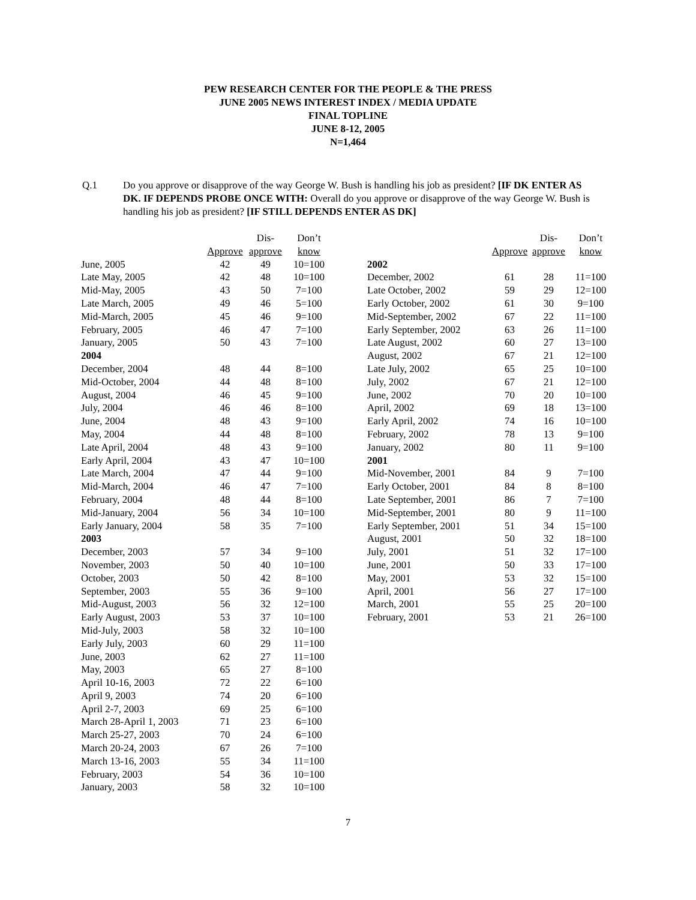PEW RESEARCH CENTER FOR THE PEOPLE & THE PRESS
JUNE 2005 NEWS INTEREST INDEX / MEDIA UPDATE
FINAL TOPLINE
JUNE 8-12, 2005
N=1,464
Q.1 Do you approve or disapprove of the way George W. Bush is handling his job as president? [IF DK ENTER AS DK. IF DEPENDS PROBE ONCE WITH: Overall do you approve or disapprove of the way George W. Bush is handling his job as president? [IF STILL DEPENDS ENTER AS DK]
| | | Dis- | Don’t |
| --- | --- | --- | --- |
| | Approve | approve | know |
| June, 2005 | 42 | 49 | 10=100 |
| Late May, 2005 | 42 | 48 | 10=100 |
| Mid-May, 2005 | 43 | 50 | 7=100 |
| Late March, 2005 | 49 | 46 | 5=100 |
| Mid-March, 2005 | 45 | 46 | 9=100 |
| February, 2005 | 46 | 47 | 7=100 |
| January, 2005 | 50 | 43 | 7=100 |
| 2004 | | | |
| December, 2004 | 48 | 44 | 8=100 |
| Mid-October, 2004 | 44 | 48 | 8=100 |
| August, 2004 | 46 | 45 | 9=100 |
| July, 2004 | 46 | 46 | 8=100 |
| June, 2004 | 48 | 43 | 9=100 |
| May, 2004 | 44 | 48 | 8=100 |
| Late April, 2004 | 48 | 43 | 9=100 |
| Early April, 2004 | 43 | 47 | 10=100 |
| Late March, 2004 | 47 | 44 | 9=100 |
| Mid-March, 2004 | 46 | 47 | 7=100 |
| February, 2004 | 48 | 44 | 8=100 |
| Mid-January, 2004 | 56 | 34 | 10=100 |
| Early January, 2004 | 58 | 35 | 7=100 |
| 2003 | | | |
| December, 2003 | 57 | 34 | 9=100 |
| November, 2003 | 50 | 40 | 10=100 |
| October, 2003 | 50 | 42 | 8=100 |
| September, 2003 | 55 | 36 | 9=100 |
| Mid-August, 2003 | 56 | 32 | 12=100 |
| Early August, 2003 | 53 | 37 | 10=100 |
| Mid-July, 2003 | 58 | 32 | 10=100 |
| Early July, 2003 | 60 | 29 | 11=100 |
| June, 2003 | 62 | 27 | 11=100 |
| May, 2003 | 65 | 27 | 8=100 |
| April 10-16, 2003 | 72 | 22 | 6=100 |
| April 9, 2003 | 74 | 20 | 6=100 |
| April 2-7, 2003 | 69 | 25 | 6=100 |
| March 28-April 1, 2003 | 71 | 23 | 6=100 |
| March 25-27, 2003 | 70 | 24 | 6=100 |
| March 20-24, 2003 | 67 | 26 | 7=100 |
| March 13-16, 2003 | 55 | 34 | 11=100 |
| February, 2003 | 54 | 36 | 10=100 |
| January, 2003 | 58 | 32 | 10=100 |
| | | Dis- | Don’t |
| --- | --- | --- | --- |
| | Approve | approve | know |
| 2002 | | | |
| December, 2002 | 61 | 28 | 11=100 |
| Late October, 2002 | 59 | 29 | 12=100 |
| Early October, 2002 | 61 | 30 | 9=100 |
| Mid-September, 2002 | 67 | 22 | 11=100 |
| Early September, 2002 | 63 | 26 | 11=100 |
| Late August, 2002 | 60 | 27 | 13=100 |
| August, 2002 | 67 | 21 | 12=100 |
| Late July, 2002 | 65 | 25 | 10=100 |
| July, 2002 | 67 | 21 | 12=100 |
| June, 2002 | 70 | 20 | 10=100 |
| April, 2002 | 69 | 18 | 13=100 |
| Early April, 2002 | 74 | 16 | 10=100 |
| February, 2002 | 78 | 13 | 9=100 |
| January, 2002 | 80 | 11 | 9=100 |
| 2001 | | | |
| Mid-November, 2001 | 84 | 9 | 7=100 |
| Early October, 2001 | 84 | 8 | 8=100 |
| Late September, 2001 | 86 | 7 | 7=100 |
| Mid-September, 2001 | 80 | 9 | 11=100 |
| Early September, 2001 | 51 | 34 | 15=100 |
| August, 2001 | 50 | 32 | 18=100 |
| July, 2001 | 51 | 32 | 17=100 |
| June, 2001 | 50 | 33 | 17=100 |
| May, 2001 | 53 | 32 | 15=100 |
| April, 2001 | 56 | 27 | 17=100 |
| March, 2001 | 55 | 25 | 20=100 |
| February, 2001 | 53 | 21 | 26=100 |
7